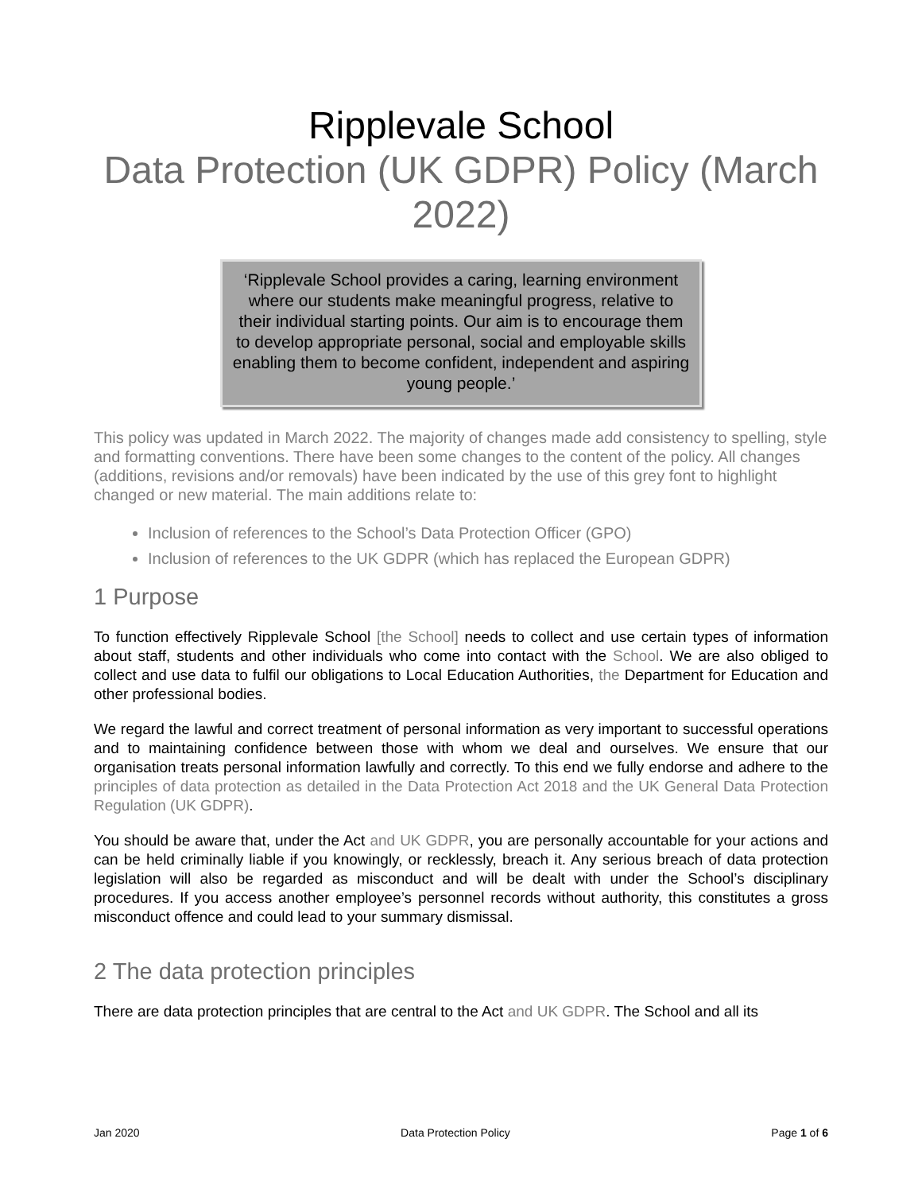Ripplevale School
Data Protection (UK GDPR) Policy (March 2022)
‘Ripplevale School provides a caring, learning environment where our students make meaningful progress, relative to their individual starting points. Our aim is to encourage them to develop appropriate personal, social and employable skills enabling them to become confident, independent and aspiring young people.’
This policy was updated in March 2022. The majority of changes made add consistency to spelling, style and formatting conventions. There have been some changes to the content of the policy. All changes (additions, revisions and/or removals) have been indicated by the use of this grey font to highlight changed or new material. The main additions relate to:
Inclusion of references to the School’s Data Protection Officer (GPO)
Inclusion of references to the UK GDPR (which has replaced the European GDPR)
1 Purpose
To function effectively Ripplevale School [the School] needs to collect and use certain types of information about staff, students and other individuals who come into contact with the School. We are also obliged to collect and use data to fulfil our obligations to Local Education Authorities, the Department for Education and other professional bodies.
We regard the lawful and correct treatment of personal information as very important to successful operations and to maintaining confidence between those with whom we deal and ourselves. We ensure that our organisation treats personal information lawfully and correctly. To this end we fully endorse and adhere to the principles of data protection as detailed in the Data Protection Act 2018 and the UK General Data Protection Regulation (UK GDPR).
You should be aware that, under the Act and UK GDPR, you are personally accountable for your actions and can be held criminally liable if you knowingly, or recklessly, breach it. Any serious breach of data protection legislation will also be regarded as misconduct and will be dealt with under the School’s disciplinary procedures. If you access another employee’s personnel records without authority, this constitutes a gross misconduct offence and could lead to your summary dismissal.
2 The data protection principles
There are data protection principles that are central to the Act and UK GDPR. The School and all its
Jan 2020 Data Protection Policy Page 1 of 6